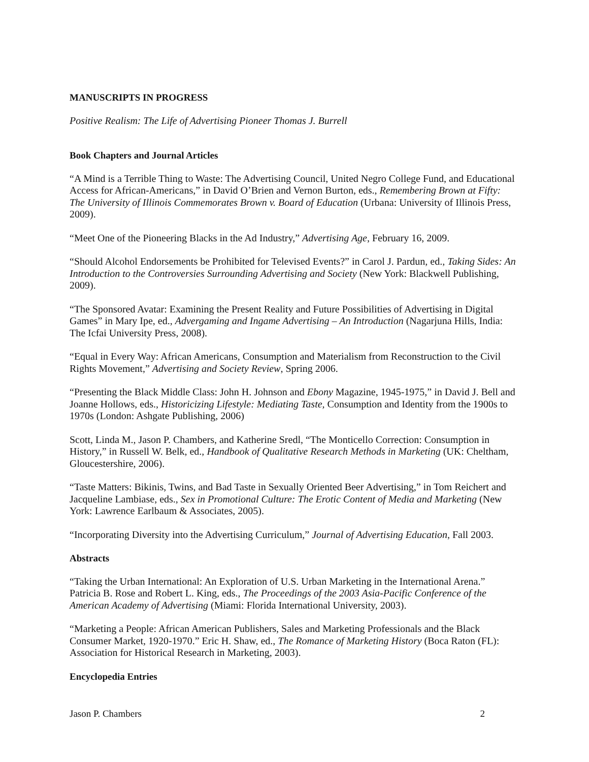MANUSCRIPTS IN PROGRESS
Positive Realism: The Life of Advertising Pioneer Thomas J. Burrell
Book Chapters and Journal Articles
“A Mind is a Terrible Thing to Waste: The Advertising Council, United Negro College Fund, and Educational Access for African-Americans,” in David O’Brien and Vernon Burton, eds., Remembering Brown at Fifty: The University of Illinois Commemorates Brown v. Board of Education (Urbana: University of Illinois Press, 2009).
“Meet One of the Pioneering Blacks in the Ad Industry,” Advertising Age, February 16, 2009.
“Should Alcohol Endorsements be Prohibited for Televised Events?” in Carol J. Pardun, ed., Taking Sides: An Introduction to the Controversies Surrounding Advertising and Society (New York: Blackwell Publishing, 2009).
“The Sponsored Avatar: Examining the Present Reality and Future Possibilities of Advertising in Digital Games” in Mary Ipe, ed., Advergaming and Ingame Advertising – An Introduction (Nagarjuna Hills, India: The Icfai University Press, 2008).
“Equal in Every Way: African Americans, Consumption and Materialism from Reconstruction to the Civil Rights Movement,” Advertising and Society Review, Spring 2006.
“Presenting the Black Middle Class: John H. Johnson and Ebony Magazine, 1945-1975,” in David J. Bell and Joanne Hollows, eds., Historicizing Lifestyle: Mediating Taste, Consumption and Identity from the 1900s to 1970s (London: Ashgate Publishing, 2006)
Scott, Linda M., Jason P. Chambers, and Katherine Sredl, “The Monticello Correction: Consumption in History,” in Russell W. Belk, ed., Handbook of Qualitative Research Methods in Marketing (UK: Cheltham, Gloucestershire, 2006).
“Taste Matters: Bikinis, Twins, and Bad Taste in Sexually Oriented Beer Advertising,” in Tom Reichert and Jacqueline Lambiase, eds., Sex in Promotional Culture: The Erotic Content of Media and Marketing (New York: Lawrence Earlbaum & Associates, 2005).
“Incorporating Diversity into the Advertising Curriculum,” Journal of Advertising Education, Fall 2003.
Abstracts
“Taking the Urban International: An Exploration of U.S. Urban Marketing in the International Arena.” Patricia B. Rose and Robert L. King, eds., The Proceedings of the 2003 Asia-Pacific Conference of the American Academy of Advertising (Miami: Florida International University, 2003).
“Marketing a People: African American Publishers, Sales and Marketing Professionals and the Black Consumer Market, 1920-1970.” Eric H. Shaw, ed., The Romance of Marketing History (Boca Raton (FL): Association for Historical Research in Marketing, 2003).
Encyclopedia Entries
Jason P. Chambers 2